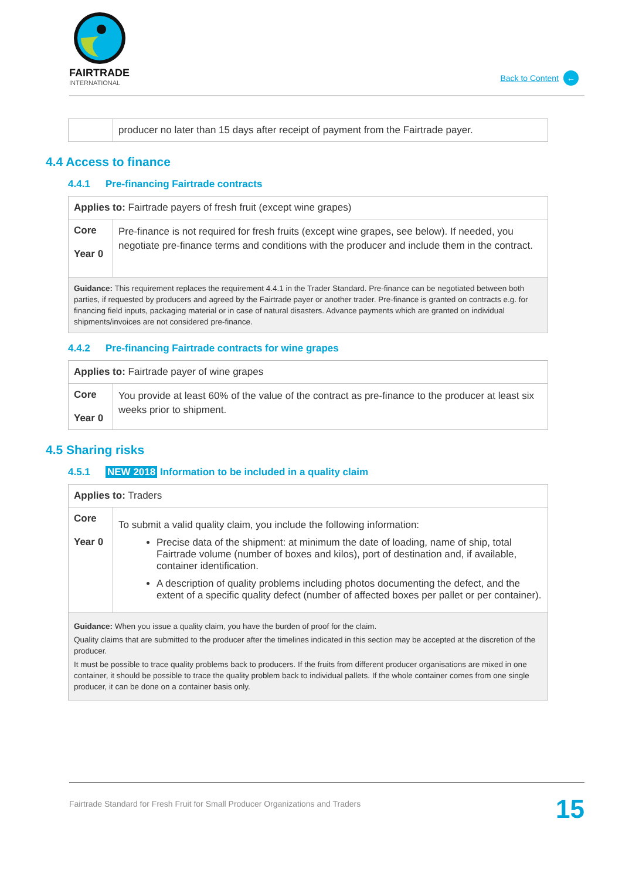FAIRTRADE
INTERNATIONAL
Back to Content ←
| | producer no later than 15 days after receipt of payment from the Fairtrade payer. |
4.4 Access to finance
4.4.1 Pre-financing Fairtrade contracts
| Applies to: Fairtrade payers of fresh fruit (except wine grapes) | |
| Core Year 0 | Pre-finance is not required for fresh fruits (except wine grapes, see below). If needed, you negotiate pre-finance terms and conditions with the producer and include them in the contract. |
| Guidance: This requirement replaces the requirement 4.4.1 in the Trader Standard. Pre-finance can be negotiated between both parties, if requested by producers and agreed by the Fairtrade payer or another trader. Pre-finance is granted on contracts e.g. for financing field inputs, packaging material or in case of natural disasters. Advance payments which are granted on individual shipments/invoices are not considered pre-finance. | |
4.4.2 Pre-financing Fairtrade contracts for wine grapes
| Applies to: Fairtrade payer of wine grapes | |
| Core Year 0 | You provide at least 60% of the value of the contract as pre-finance to the producer at least six weeks prior to shipment. |
4.5 Sharing risks
4.5.1 NEW 2018 Information to be included in a quality claim
| Applies to: Traders | |
| Core Year 0 | To submit a valid quality claim, you include the following information: Precise data of the shipment: at minimum the date of loading, name of ship, total Fairtrade volume (number of boxes and kilos), port of destination and, if available, container identification. A description of quality problems including photos documenting the defect, and the extent of a specific quality defect (number of affected boxes per pallet or per container). |
| Guidance: When you issue a quality claim, you have the burden of proof for the claim. Quality claims that are submitted to the producer after the timelines indicated in this section may be accepted at the discretion of the producer. It must be possible to trace quality problems back to producers. If the fruits from different producer organisations are mixed in one container, it should be possible to trace the quality problem back to individual pallets. If the whole container comes from one single producer, it can be done on a container basis only. | |
Fairtrade Standard for Fresh Fruit for Small Producer Organizations and Traders
15